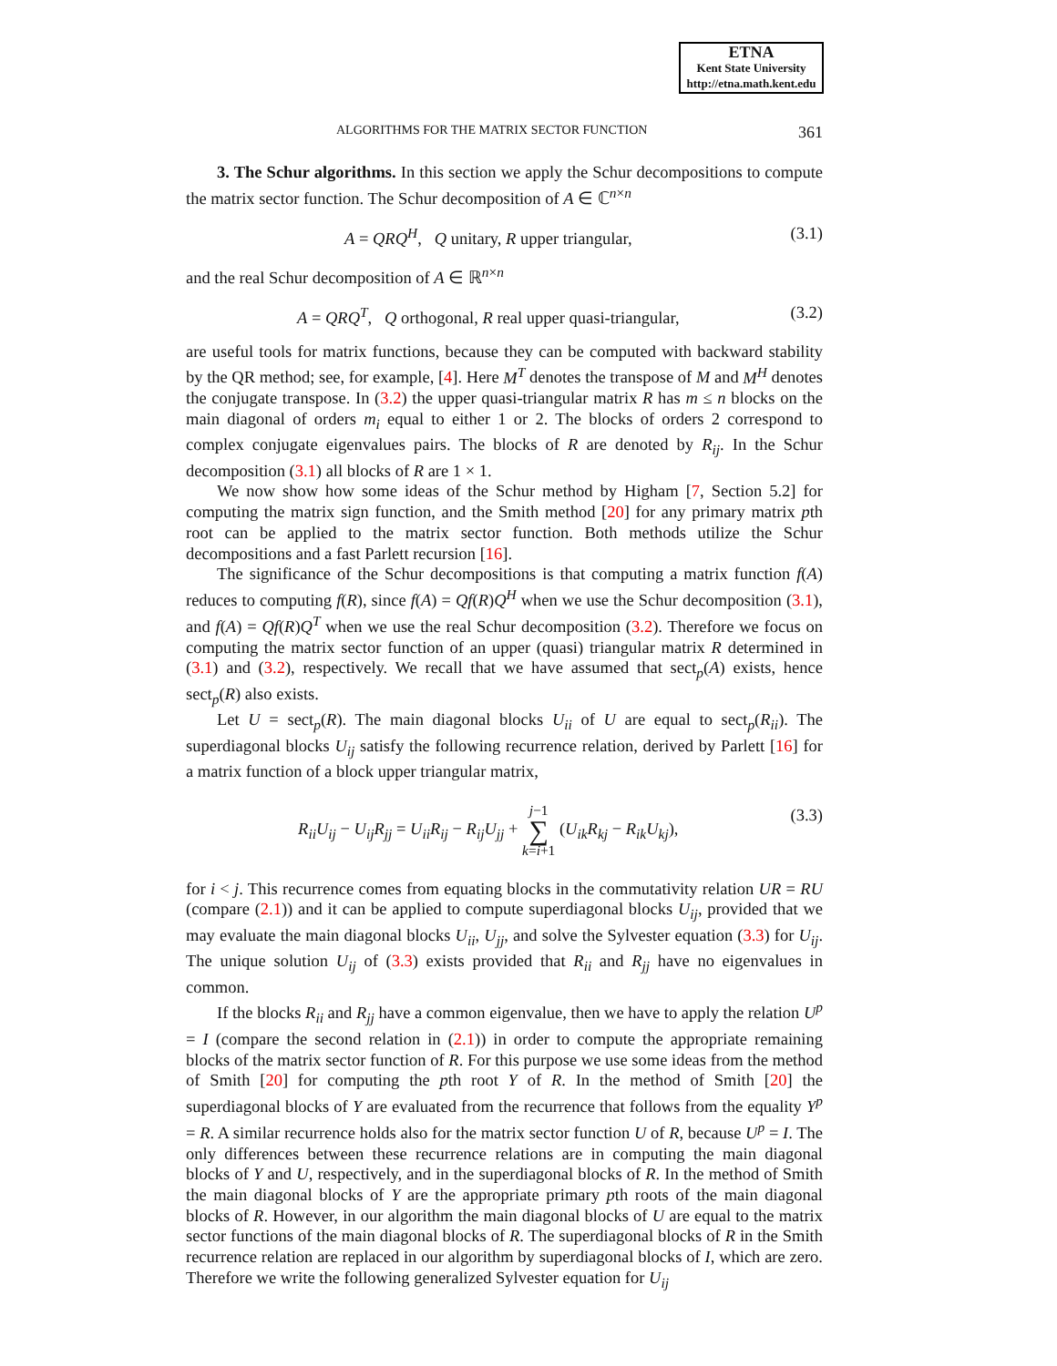ETNA
Kent State University
http://etna.math.kent.edu
ALGORITHMS FOR THE MATRIX SECTOR FUNCTION 361
3. The Schur algorithms. In this section we apply the Schur decompositions to compute the matrix sector function. The Schur decomposition of A ∈ ℂ<sup>n×n</sup>
A = QRQ<sup>H</sup>, Q unitary, R upper triangular, (3.1)
and the real Schur decomposition of A ∈ ℝ<sup>n×n</sup>
A = QRQ<sup>T</sup>, Q orthogonal, R real upper quasi-triangular, (3.2)
are useful tools for matrix functions, because they can be computed with backward stability by the QR method; see, for example, [4]. Here M<sup>T</sup> denotes the transpose of M and M<sup>H</sup> denotes the conjugate transpose. In (3.2) the upper quasi-triangular matrix R has m ≤ n blocks on the main diagonal of orders m<sub>i</sub> equal to either 1 or 2. The blocks of orders 2 correspond to complex conjugate eigenvalues pairs. The blocks of R are denoted by R<sub>ij</sub>. In the Schur decomposition (3.1) all blocks of R are 1 × 1.
We now show how some ideas of the Schur method by Higham [7, Section 5.2] for computing the matrix sign function, and the Smith method [20] for any primary matrix pth root can be applied to the matrix sector function. Both methods utilize the Schur decompositions and a fast Parlett recursion [16].
The significance of the Schur decompositions is that computing a matrix function f(A) reduces to computing f(R), since f(A) = Qf(R)Q<sup>H</sup> when we use the Schur decomposition (3.1), and f(A) = Qf(R)Q<sup>T</sup> when we use the real Schur decomposition (3.2). Therefore we focus on computing the matrix sector function of an upper (quasi) triangular matrix R determined in (3.1) and (3.2), respectively. We recall that we have assumed that sect<sub>p</sub>(A) exists, hence sect<sub>p</sub>(R) also exists.
Let U = sect<sub>p</sub>(R). The main diagonal blocks U<sub>ii</sub> of U are equal to sect<sub>p</sub>(R<sub>ii</sub>). The superdiagonal blocks U<sub>ij</sub> satisfy the following recurrence relation, derived by Parlett [16] for a matrix function of a block upper triangular matrix,
R<sub>ii</sub>U<sub>ij</sub> − U<sub>ij</sub>R<sub>jj</sub> = U<sub>ii</sub>R<sub>ij</sub> − R<sub>ij</sub>U<sub>jj</sub> + j−1 ∑ k=i+1 (U<sub>ik</sub>R<sub>kj</sub> − R<sub>ik</sub>U<sub>kj</sub>), (3.3)
for i < j. This recurrence comes from equating blocks in the commutativity relation UR = RU (compare (2.1)) and it can be applied to compute superdiagonal blocks U<sub>ij</sub>, provided that we may evaluate the main diagonal blocks U<sub>ii</sub>, U<sub>jj</sub>, and solve the Sylvester equation (3.3) for U<sub>ij</sub>. The unique solution U<sub>ij</sub> of (3.3) exists provided that R<sub>ii</sub> and R<sub>jj</sub> have no eigenvalues in common.
If the blocks R<sub>ii</sub> and R<sub>jj</sub> have a common eigenvalue, then we have to apply the relation U<sup>p</sup> = I (compare the second relation in (2.1)) in order to compute the appropriate remaining blocks of the matrix sector function of R. For this purpose we use some ideas from the method of Smith [20] for computing the pth root Y of R. In the method of Smith [20] the superdiagonal blocks of Y are evaluated from the recurrence that follows from the equality Y<sup>p</sup> = R. A similar recurrence holds also for the matrix sector function U of R, because U<sup>p</sup> = I. The only differences between these recurrence relations are in computing the main diagonal blocks of Y and U, respectively, and in the superdiagonal blocks of R. In the method of Smith the main diagonal blocks of Y are the appropriate primary pth roots of the main diagonal blocks of R. However, in our algorithm the main diagonal blocks of U are equal to the matrix sector functions of the main diagonal blocks of R. The superdiagonal blocks of R in the Smith recurrence relation are replaced in our algorithm by superdiagonal blocks of I, which are zero. Therefore we write the following generalized Sylvester equation for U<sub>ij</sub>